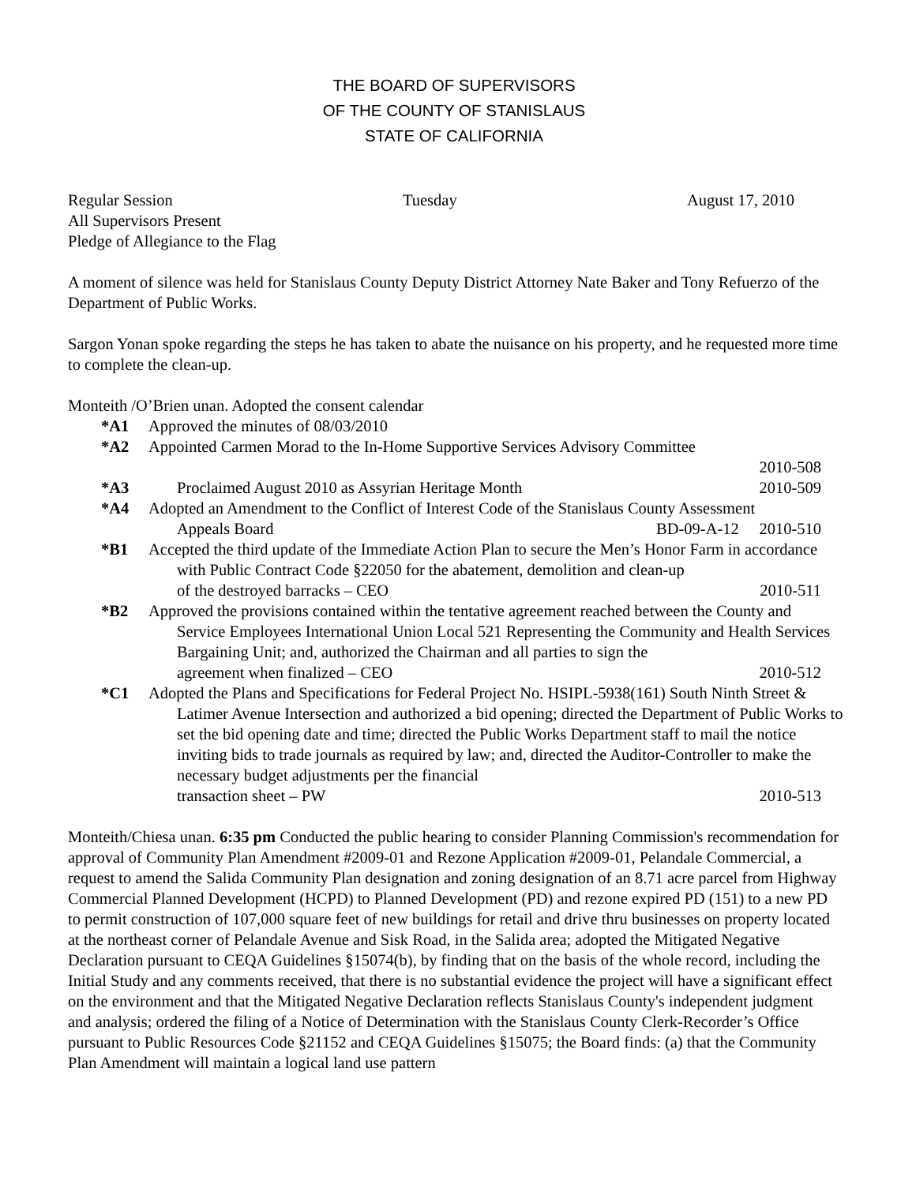THE BOARD OF SUPERVISORS
OF THE COUNTY OF STANISLAUS
STATE OF CALIFORNIA
Regular Session Tuesday August 17, 2010
All Supervisors Present
Pledge of Allegiance to the Flag
A moment of silence was held for Stanislaus County Deputy District Attorney Nate Baker and Tony Refuerzo of the Department of Public Works.
Sargon Yonan spoke regarding the steps he has taken to abate the nuisance on his property, and he requested more time to complete the clean-up.
Monteith /O’Brien unan. Adopted the consent calendar
*A1 Approved the minutes of 08/03/2010
*A2 Appointed Carmen Morad to the In-Home Supportive Services Advisory Committee
2010-508
*A3 Proclaimed August 2010 as Assyrian Heritage Month 2010-509
*A4 Adopted an Amendment to the Conflict of Interest Code of the Stanislaus County Assessment
Appeals Board BD-09-A-12 2010-510
*B1 Accepted the third update of the Immediate Action Plan to secure the Men’s Honor Farm in accordance with Public Contract Code §22050 for the abatement, demolition and clean-up
of the destroyed barracks – CEO 2010-511
*B2 Approved the provisions contained within the tentative agreement reached between the County and Service Employees International Union Local 521 Representing the Community and Health Services Bargaining Unit; and, authorized the Chairman and all parties to sign the
agreement when finalized – CEO 2010-512
*C1 Adopted the Plans and Specifications for Federal Project No. HSIPL-5938(161) South Ninth Street & Latimer Avenue Intersection and authorized a bid opening; directed the Department of Public Works to set the bid opening date and time; directed the Public Works Department staff to mail the notice inviting bids to trade journals as required by law; and, directed the Auditor-Controller to make the necessary budget adjustments per the financial
transaction sheet – PW 2010-513
Monteith/Chiesa unan. 6:35 pm Conducted the public hearing to consider Planning Commission's recommendation for approval of Community Plan Amendment #2009-01 and Rezone Application #2009-01, Pelandale Commercial, a request to amend the Salida Community Plan designation and zoning designation of an 8.71 acre parcel from Highway Commercial Planned Development (HCPD) to Planned Development (PD) and rezone expired PD (151) to a new PD to permit construction of 107,000 square feet of new buildings for retail and drive thru businesses on property located at the northeast corner of Pelandale Avenue and Sisk Road, in the Salida area; adopted the Mitigated Negative Declaration pursuant to CEQA Guidelines §15074(b), by finding that on the basis of the whole record, including the Initial Study and any comments received, that there is no substantial evidence the project will have a significant effect on the environment and that the Mitigated Negative Declaration reflects Stanislaus County's independent judgment and analysis; ordered the filing of a Notice of Determination with the Stanislaus County Clerk-Recorder’s Office pursuant to Public Resources Code §21152 and CEQA Guidelines §15075; the Board finds: (a) that the Community Plan Amendment will maintain a logical land use pattern